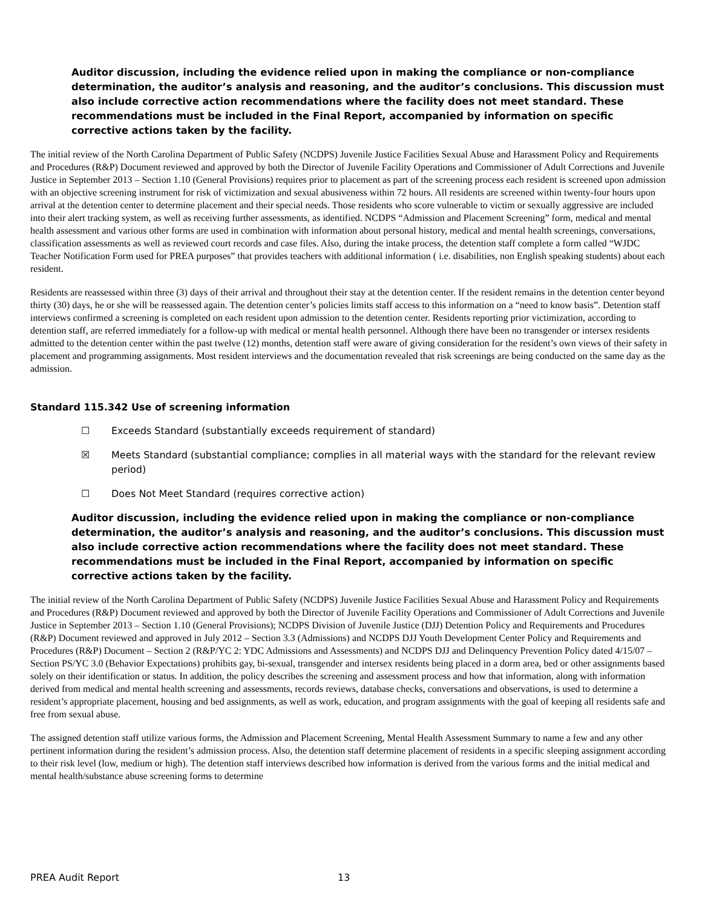Auditor discussion, including the evidence relied upon in making the compliance or non-compliance determination, the auditor’s analysis and reasoning, and the auditor’s conclusions. This discussion must also include corrective action recommendations where the facility does not meet standard. These recommendations must be included in the Final Report, accompanied by information on specific corrective actions taken by the facility.
The initial review of the North Carolina Department of Public Safety (NCDPS) Juvenile Justice Facilities Sexual Abuse and Harassment Policy and Requirements and Procedures (R&P) Document reviewed and approved by both the Director of Juvenile Facility Operations and Commissioner of Adult Corrections and Juvenile Justice in September 2013 – Section 1.10 (General Provisions) requires prior to placement as part of the screening process each resident is screened upon admission with an objective screening instrument for risk of victimization and sexual abusiveness within 72 hours. All residents are screened within twenty-four hours upon arrival at the detention center to determine placement and their special needs. Those residents who score vulnerable to victim or sexually aggressive are included into their alert tracking system, as well as receiving further assessments, as identified. NCDPS “Admission and Placement Screening” form, medical and mental health assessment and various other forms are used in combination with information about personal history, medical and mental health screenings, conversations, classification assessments as well as reviewed court records and case files. Also, during the intake process, the detention staff complete a form called “WJDC Teacher Notification Form used for PREA purposes” that provides teachers with additional information ( i.e. disabilities, non English speaking students) about each resident.
Residents are reassessed within three (3) days of their arrival and throughout their stay at the detention center. If the resident remains in the detention center beyond thirty (30) days, he or she will be reassessed again. The detention center’s policies limits staff access to this information on a “need to know basis”. Detention staff interviews confirmed a screening is completed on each resident upon admission to the detention center. Residents reporting prior victimization, according to detention staff, are referred immediately for a follow-up with medical or mental health personnel. Although there have been no transgender or intersex residents admitted to the detention center within the past twelve (12) months, detention staff were aware of giving consideration for the resident’s own views of their safety in placement and programming assignments. Most resident interviews and the documentation revealed that risk screenings are being conducted on the same day as the admission.
Standard 115.342 Use of screening information
☐ Exceeds Standard (substantially exceeds requirement of standard)
☒ Meets Standard (substantial compliance; complies in all material ways with the standard for the relevant review period)
☐ Does Not Meet Standard (requires corrective action)
Auditor discussion, including the evidence relied upon in making the compliance or non-compliance determination, the auditor’s analysis and reasoning, and the auditor’s conclusions. This discussion must also include corrective action recommendations where the facility does not meet standard. These recommendations must be included in the Final Report, accompanied by information on specific corrective actions taken by the facility.
The initial review of the North Carolina Department of Public Safety (NCDPS) Juvenile Justice Facilities Sexual Abuse and Harassment Policy and Requirements and Procedures (R&P) Document reviewed and approved by both the Director of Juvenile Facility Operations and Commissioner of Adult Corrections and Juvenile Justice in September 2013 – Section 1.10 (General Provisions); NCDPS Division of Juvenile Justice (DJJ) Detention Policy and Requirements and Procedures (R&P) Document reviewed and approved in July 2012 – Section 3.3 (Admissions) and NCDPS DJJ Youth Development Center Policy and Requirements and Procedures (R&P) Document – Section 2 (R&P/YC 2: YDC Admissions and Assessments) and NCDPS DJJ and Delinquency Prevention Policy dated 4/15/07 – Section PS/YC 3.0 (Behavior Expectations) prohibits gay, bi-sexual, transgender and intersex residents being placed in a dorm area, bed or other assignments based solely on their identification or status. In addition, the policy describes the screening and assessment process and how that information, along with information derived from medical and mental health screening and assessments, records reviews, database checks, conversations and observations, is used to determine a resident’s appropriate placement, housing and bed assignments, as well as work, education, and program assignments with the goal of keeping all residents safe and free from sexual abuse.
The assigned detention staff utilize various forms, the Admission and Placement Screening, Mental Health Assessment Summary to name a few and any other pertinent information during the resident’s admission process. Also, the detention staff determine placement of residents in a specific sleeping assignment according to their risk level (low, medium or high). The detention staff interviews described how information is derived from the various forms and the initial medical and mental health/substance abuse screening forms to determine
PREA Audit Report 13